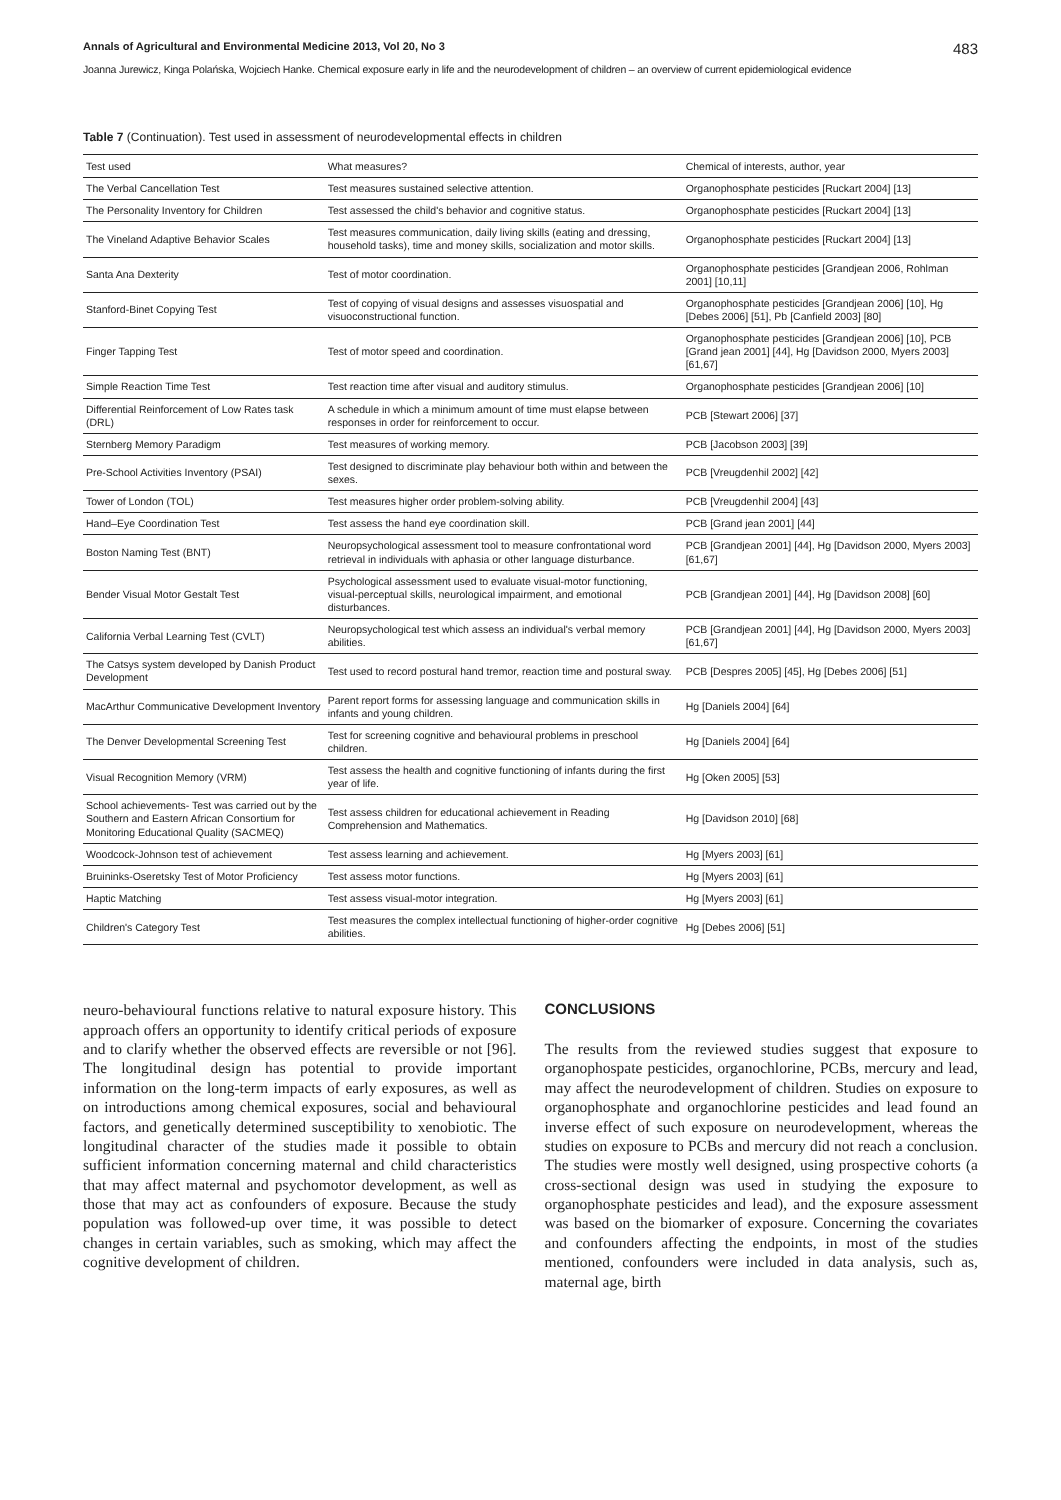Annals of Agricultural and Environmental Medicine 2013, Vol 20, No 3 483
Joanna Jurewicz, Kinga Polańska, Wojciech Hanke. Chemical exposure early in life and the neurodevelopment of children – an overview of current epidemiological evidence
Table 7 (Continuation). Test used in assessment of neurodevelopmental effects in children
| Test used | What measures? | Chemical of interests, author, year |
| --- | --- | --- |
| The Verbal Cancellation Test | Test measures sustained selective attention. | Organophosphate pesticides [Ruckart 2004] [13] |
| The Personality Inventory for Children | Test assessed the child's behavior and cognitive status. | Organophosphate pesticides [Ruckart 2004] [13] |
| The Vineland Adaptive Behavior Scales | Test measures communication, daily living skills (eating and dressing, household tasks), time and money skills, socialization and motor skills. | Organophosphate pesticides [Ruckart 2004] [13] |
| Santa Ana Dexterity | Test of motor coordination. | Organophosphate pesticides [Grandjean 2006, Rohlman 2001] [10,11] |
| Stanford-Binet Copying Test | Test of copying of visual designs and assesses visuospatial and visuoconstructional function. | Organophosphate pesticides [Grandjean 2006] [10], Hg [Debes 2006] [51], Pb [Canfield 2003] [80] |
| Finger Tapping Test | Test of motor speed and coordination. | Organophosphate pesticides [Grandjean 2006] [10], PCB [Grand jean 2001] [44], Hg [Davidson 2000, Myers 2003] [61,67] |
| Simple Reaction Time Test | Test reaction time after visual and auditory stimulus. | Organophosphate pesticides [Grandjean 2006] [10] |
| Differential Reinforcement of Low Rates task (DRL) | A schedule in which a minimum amount of time must elapse between responses in order for reinforcement to occur. | PCB [Stewart 2006] [37] |
| Sternberg Memory Paradigm | Test measures of working memory. | PCB [Jacobson 2003] [39] |
| Pre-School Activities Inventory (PSAI) | Test designed to discriminate play behaviour both within and between the sexes. | PCB [Vreugdenhil 2002] [42] |
| Tower of London (TOL) | Test measures higher order problem-solving ability. | PCB [Vreugdenhil 2004] [43] |
| Hand–Eye Coordination Test | Test assess the hand eye coordination skill. | PCB [Grand jean 2001] [44] |
| Boston Naming Test (BNT) | Neuropsychological assessment tool to measure confrontational word retrieval in individuals with aphasia or other language disturbance. | PCB [Grandjean 2001] [44], Hg [Davidson 2000, Myers 2003] [61,67] |
| Bender Visual Motor Gestalt Test | Psychological assessment used to evaluate visual-motor functioning, visual-perceptual skills, neurological impairment, and emotional disturbances. | PCB [Grandjean 2001] [44], Hg [Davidson 2008] [60] |
| California Verbal Learning Test (CVLT) | Neuropsychological test which assess an individual's verbal memory abilities. | PCB [Grandjean 2001] [44], Hg [Davidson 2000, Myers 2003] [61,67] |
| The Catsys system developed by Danish Product Development | Test used to record postural hand tremor, reaction time and postural sway. | PCB [Despres 2005] [45], Hg [Debes 2006] [51] |
| MacArthur Communicative Development Inventory | Parent report forms for assessing language and communication skills in infants and young children. | Hg [Daniels 2004] [64] |
| The Denver Developmental Screening Test | Test for screening cognitive and behavioural problems in preschool children. | Hg [Daniels 2004] [64] |
| Visual Recognition Memory (VRM) | Test assess the health and cognitive functioning of infants during the first year of life. | Hg [Oken 2005] [53] |
| School achievements- Test was carried out by the Southern and Eastern African Consortium for Monitoring Educational Quality (SACMEQ) | Test assess children for educational achievement in Reading Comprehension and Mathematics. | Hg [Davidson 2010] [68] |
| Woodcock-Johnson test of achievement | Test assess learning and achievement. | Hg [Myers 2003] [61] |
| Bruininks-Oseretsky Test of Motor Proficiency | Test assess motor functions. | Hg [Myers 2003] [61] |
| Haptic Matching | Test assess visual-motor integration. | Hg [Myers 2003] [61] |
| Children's Category Test | Test measures the complex intellectual functioning of higher-order cognitive abilities. | Hg [Debes 2006] [51] |
neuro-behavioural functions relative to natural exposure history. This approach offers an opportunity to identify critical periods of exposure and to clarify whether the observed effects are reversible or not [96]. The longitudinal design has potential to provide important information on the long-term impacts of early exposures, as well as on introductions among chemical exposures, social and behavioural factors, and genetically determined susceptibility to xenobiotic. The longitudinal character of the studies made it possible to obtain sufficient information concerning maternal and child characteristics that may affect maternal and psychomotor development, as well as those that may act as confounders of exposure. Because the study population was followed-up over time, it was possible to detect changes in certain variables, such as smoking, which may affect the cognitive development of children.
CONCLUSIONS
The results from the reviewed studies suggest that exposure to organophospate pesticides, organochlorine, PCBs, mercury and lead, may affect the neurodevelopment of children. Studies on exposure to organophosphate and organochlorine pesticides and lead found an inverse effect of such exposure on neurodevelopment, whereas the studies on exposure to PCBs and mercury did not reach a conclusion. The studies were mostly well designed, using prospective cohorts (a cross-sectional design was used in studying the exposure to organophosphate pesticides and lead), and the exposure assessment was based on the biomarker of exposure. Concerning the covariates and confounders affecting the endpoints, in most of the studies mentioned, confounders were included in data analysis, such as, maternal age, birth